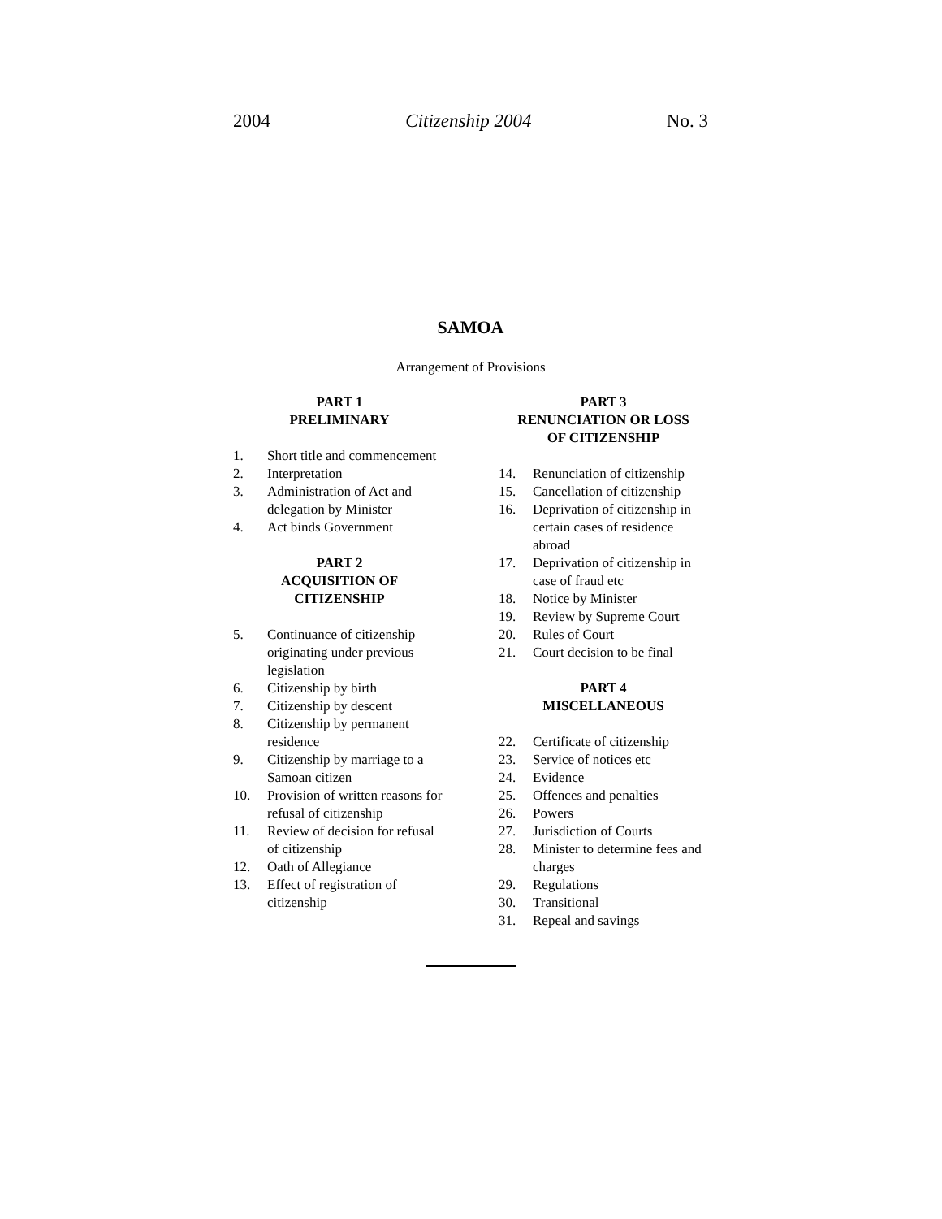2004 Citizenship 2004 No. 3
SAMOA
Arrangement of Provisions
PART 1
PRELIMINARY
1. Short title and commencement
2. Interpretation
3. Administration of Act and delegation by Minister
4. Act binds Government
PART 2
ACQUISITION OF
CITIZENSHIP
5. Continuance of citizenship originating under previous legislation
6. Citizenship by birth
7. Citizenship by descent
8. Citizenship by permanent residence
9. Citizenship by marriage to a Samoan citizen
10. Provision of written reasons for refusal of citizenship
11. Review of decision for refusal of citizenship
12. Oath of Allegiance
13. Effect of registration of citizenship
PART 3
RENUNCIATION OR LOSS
OF CITIZENSHIP
14. Renunciation of citizenship
15. Cancellation of citizenship
16. Deprivation of citizenship in certain cases of residence abroad
17. Deprivation of citizenship in case of fraud etc
18. Notice by Minister
19. Review by Supreme Court
20. Rules of Court
21. Court decision to be final
PART 4
MISCELLANEOUS
22. Certificate of citizenship
23. Service of notices etc
24. Evidence
25. Offences and penalties
26. Powers
27. Jurisdiction of Courts
28. Minister to determine fees and charges
29. Regulations
30. Transitional
31. Repeal and savings